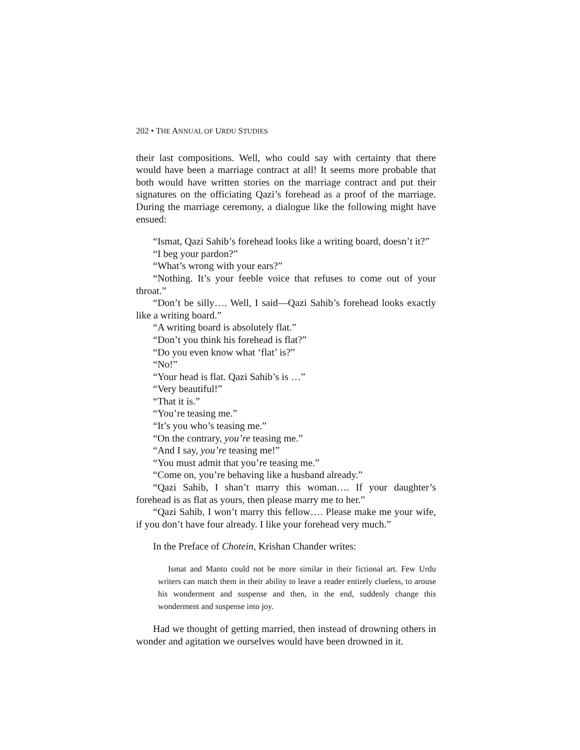202 • THE ANNUAL OF URDU STUDIES
their last compositions. Well, who could say with certainty that there would have been a marriage contract at all! It seems more probable that both would have written stories on the marriage contract and put their signatures on the officiating Qazi’s forehead as a proof of the marriage. During the marriage ceremony, a dialogue like the following might have ensued:
“Ismat, Qazi Sahib’s forehead looks like a writing board, doesn’t it?”
“I beg your pardon?”
“What’s wrong with your ears?”
“Nothing. It’s your feeble voice that refuses to come out of your throat.”
“Don’t be silly…. Well, I said—Qazi Sahib’s forehead looks exactly like a writing board.”
“A writing board is absolutely flat.”
“Don’t you think his forehead is flat?”
“Do you even know what ‘flat’ is?”
“No!”
“Your head is flat. Qazi Sahib’s is …”
“Very beautiful!”
“That it is.”
“You’re teasing me.”
“It’s you who’s teasing me.”
“On the contrary, you’re teasing me.”
“And I say, you’re teasing me!”
“You must admit that you’re teasing me.”
“Come on, you’re behaving like a husband already.”
“Qazi Sahib, I shan’t marry this woman…. If your daughter’s forehead is as flat as yours, then please marry me to her.”
“Qazi Sahib, I won’t marry this fellow…. Please make me your wife, if you don’t have four already. I like your forehead very much.”
In the Preface of Chotein, Krishan Chander writes:
Ismat and Manto could not be more similar in their fictional art. Few Urdu writers can match them in their ability to leave a reader entirely clueless, to arouse his wonderment and suspense and then, in the end, suddenly change this wonderment and suspense into joy.
Had we thought of getting married, then instead of drowning others in wonder and agitation we ourselves would have been drowned in it.